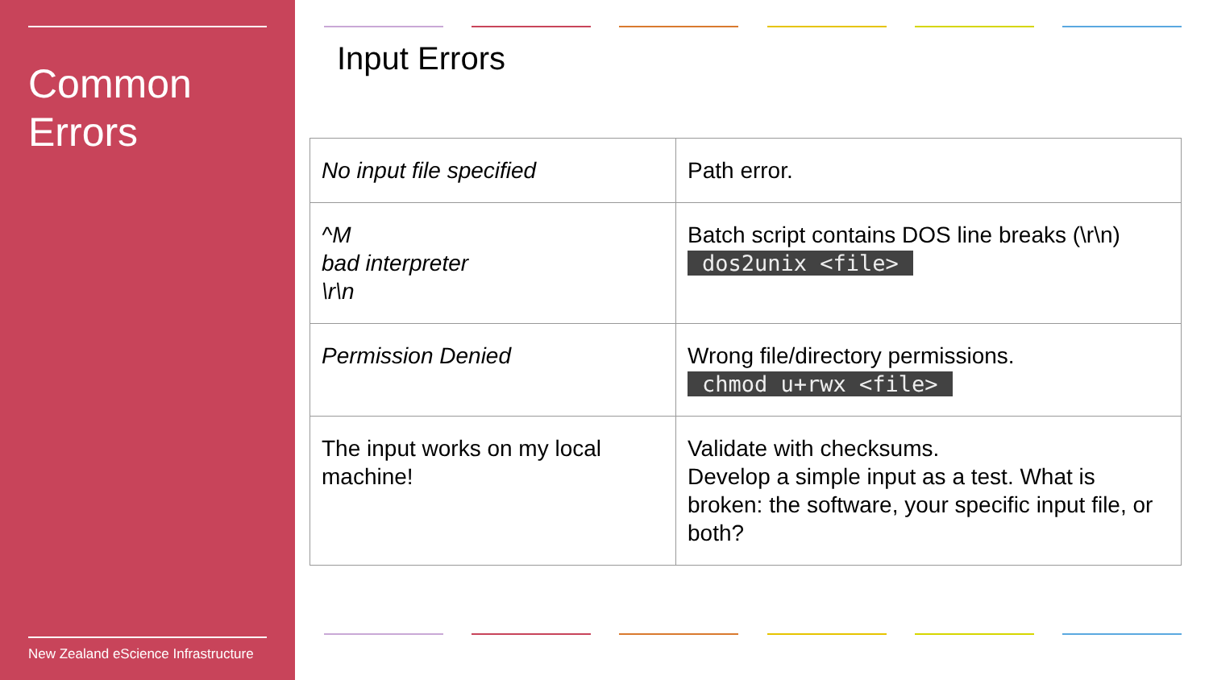Common Errors
New Zealand eScience Infrastructure
Input Errors
| No input file specified | Path error. |
| ^M bad interpreter \r\n | Batch script contains DOS line breaks (\r\n) dos2unix <file> |
| Permission Denied | Wrong file/directory permissions. chmod u+rwx <file> |
| The input works on my local machine! | Validate with checksums. Develop a simple input as a test. What is broken: the software, your specific input file, or both? |